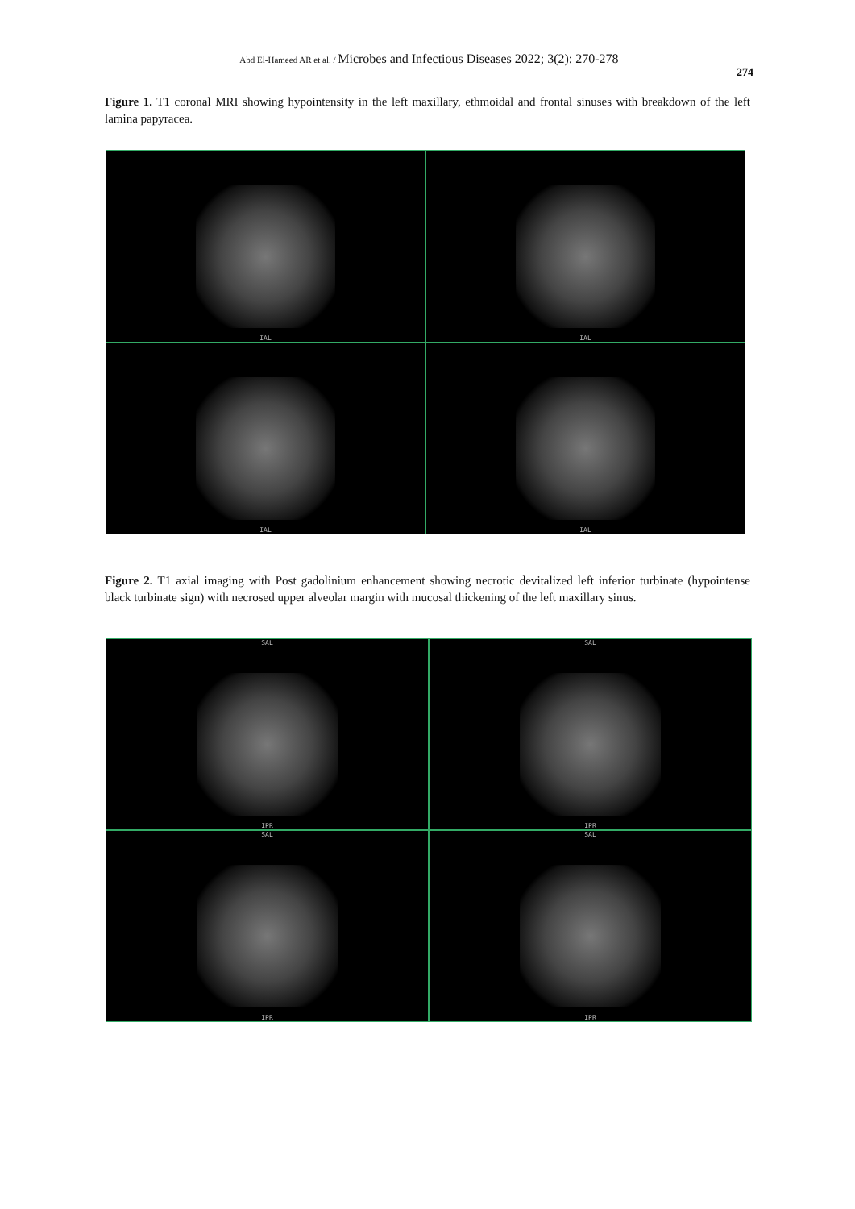Abd El-Hameed AR et al. / Microbes and Infectious Diseases 2022; 3(2): 270-278
274
Figure 1. T1 coronal MRI showing hypointensity in the left maxillary, ethmoidal and frontal sinuses with breakdown of the left lamina papyracea.
IAL
IAL
IAL
IAL
Figure 2. T1 axial imaging with Post gadolinium enhancement showing necrotic devitalized left inferior turbinate (hypointense black turbinate sign) with necrosed upper alveolar margin with mucosal thickening of the left maxillary sinus.
SAL
IPR
SAL
IPR
SAL
IPR
SAL
IPR